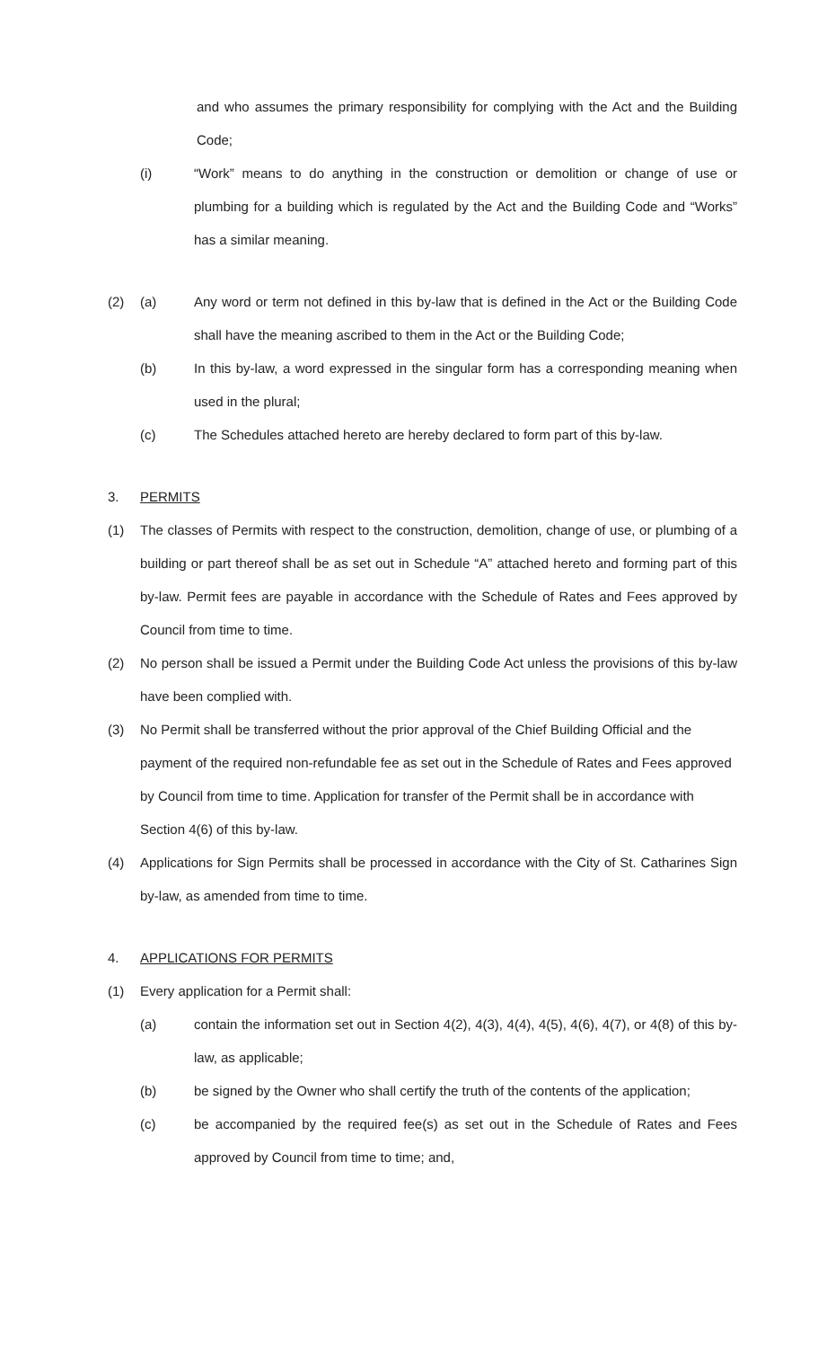and who assumes the primary responsibility for complying with the Act and the Building Code;
(i) “Work” means to do anything in the construction or demolition or change of use or plumbing for a building which is regulated by the Act and the Building Code and “Works” has a similar meaning.
(2) (a) Any word or term not defined in this by-law that is defined in the Act or the Building Code shall have the meaning ascribed to them in the Act or the Building Code;
(b) In this by-law, a word expressed in the singular form has a corresponding meaning when used in the plural;
(c) The Schedules attached hereto are hereby declared to form part of this by-law.
3. PERMITS
(1) The classes of Permits with respect to the construction, demolition, change of use, or plumbing of a building or part thereof shall be as set out in Schedule “A” attached hereto and forming part of this by-law. Permit fees are payable in accordance with the Schedule of Rates and Fees approved by Council from time to time.
(2) No person shall be issued a Permit under the Building Code Act unless the provisions of this by-law have been complied with.
(3) No Permit shall be transferred without the prior approval of the Chief Building Official and the payment of the required non-refundable fee as set out in the Schedule of Rates and Fees approved by Council from time to time. Application for transfer of the Permit shall be in accordance with Section 4(6) of this by-law.
(4) Applications for Sign Permits shall be processed in accordance with the City of St. Catharines Sign by-law, as amended from time to time.
4. APPLICATIONS FOR PERMITS
(1) Every application for a Permit shall:
(a) contain the information set out in Section 4(2), 4(3), 4(4), 4(5), 4(6), 4(7), or 4(8) of this by-law, as applicable;
(b) be signed by the Owner who shall certify the truth of the contents of the application;
(c) be accompanied by the required fee(s) as set out in the Schedule of Rates and Fees approved by Council from time to time; and,